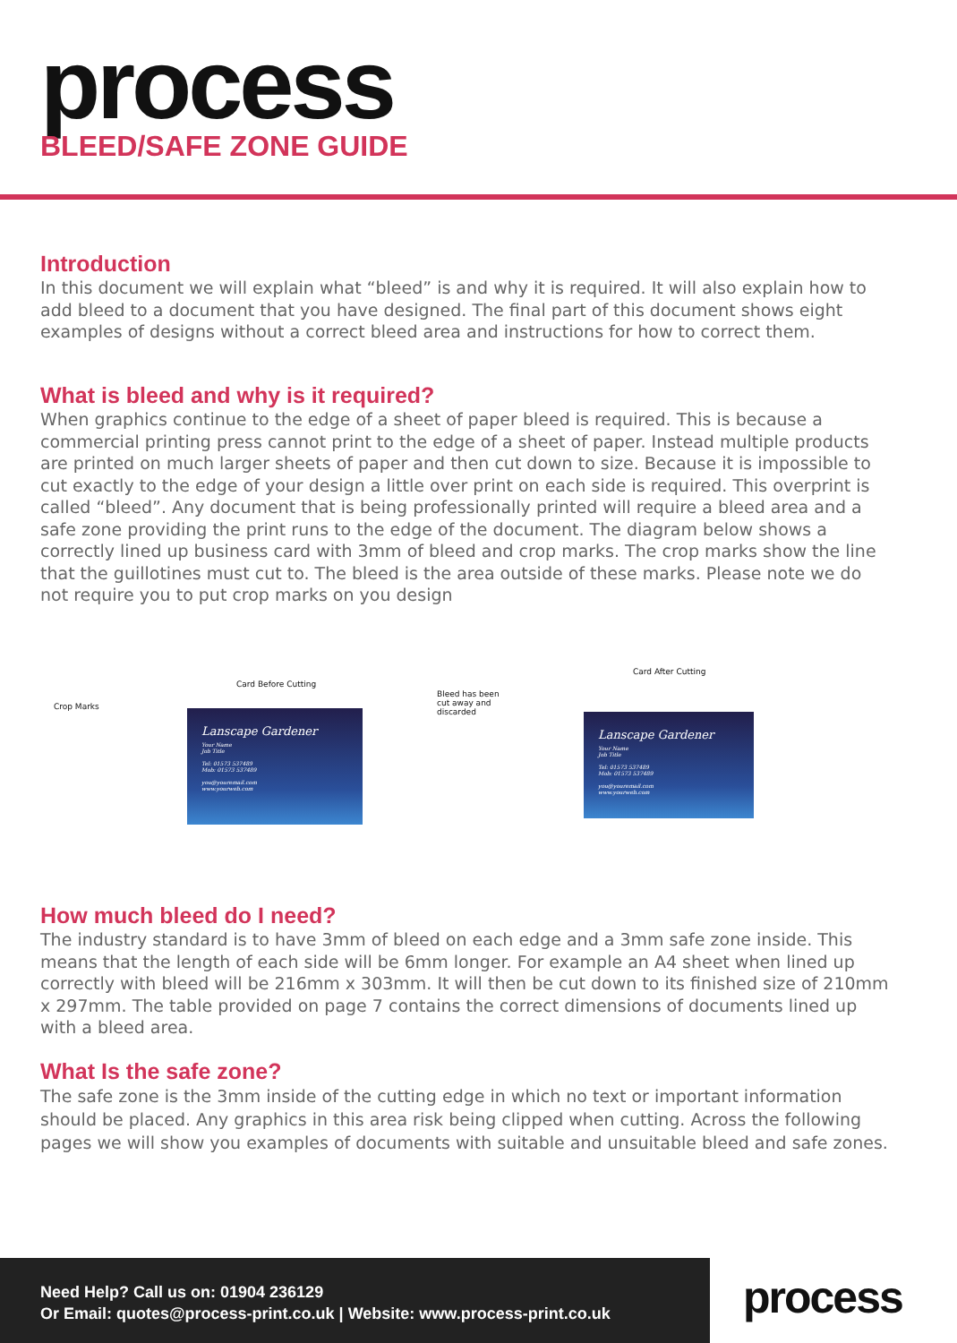process
BLEED/SAFE ZONE GUIDE
Introduction
In this document we will explain what “bleed” is and why it is required. It will also explain how to add bleed to a document that you have designed. The final part of this document shows eight examples of designs without a correct bleed area and instructions for how to correct them.
What is bleed and why is it required?
When graphics continue to the edge of a sheet of paper bleed is required. This is because a commercial printing press cannot print to the edge of a sheet of paper. Instead multiple products are printed on much larger sheets of paper and then cut down to size. Because it is impossible to cut exactly to the edge of your design a little over print on each side is required. This overprint is called “bleed”. Any document that is being professionally printed will require a bleed area and a safe zone providing the print runs to the edge of the document. The diagram below shows a correctly lined up business card with 3mm of bleed and crop marks. The crop marks show the line that the guillotines must cut to. The bleed is the area outside of these marks. Please note we do not require you to put crop marks on you design
Crop Marks
Card Before Cutting
Lanscape Gardener
Your Name
Job Title
Tel: 01573 537489
Mob: 01573 537489
you@youremail.com
www.yourweb.com
Card After Cutting
Bleed has been
cut away and
discarded
Lanscape Gardener
Your Name
Job Title
Tel: 01573 537489
Mob: 01573 537489
you@youremail.com
www.yourweb.com
How much bleed do I need?
The industry standard is to have 3mm of bleed on each edge and a 3mm safe zone inside. This means that the length of each side will be 6mm longer. For example an A4 sheet when lined up correctly with bleed will be 216mm x 303mm. It will then be cut down to its finished size of 210mm x 297mm. The table provided on page 7 contains the correct dimensions of documents lined up with a bleed area.
What Is the safe zone?
The safe zone is the 3mm inside of the cutting edge in which no text or important information should be placed. Any graphics in this area risk being clipped when cutting. Across the following pages we will show you examples of documents with suitable and unsuitable bleed and safe zones.
Need Help? Call us on: 01904 236129
Or Email: quotes@process-print.co.uk | Website: www.process-print.co.uk
process